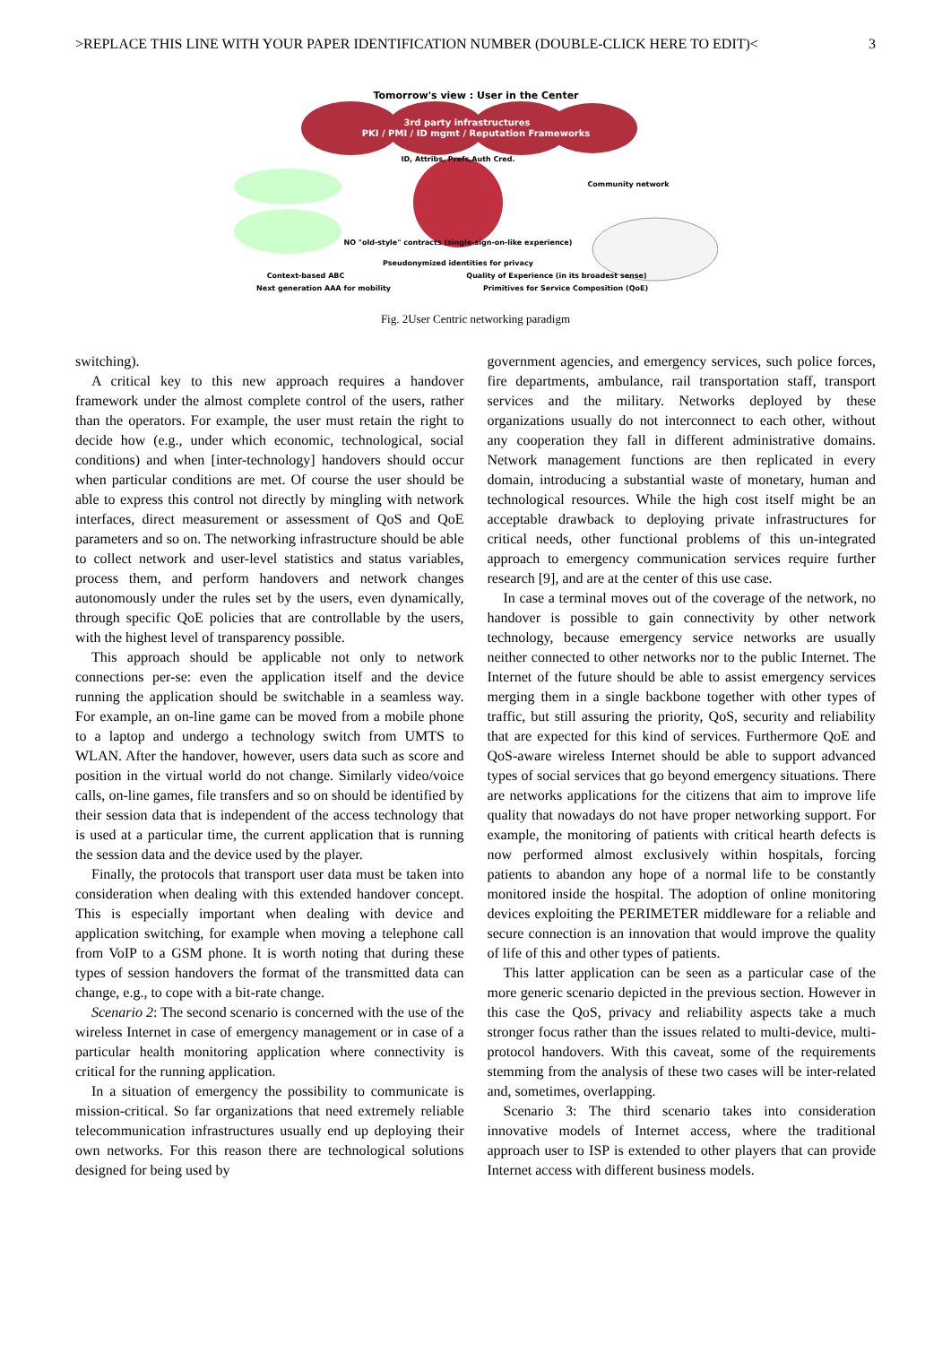>REPLACE THIS LINE WITH YOUR PAPER IDENTIFICATION NUMBER (DOUBLE-CLICK HERE TO EDIT)< 3
Tomorrow's view : User in the Center
3rd party infrastructures
PKI / PMI / ID mgmt / Reputation Frameworks
ID, Attribs, Prefs,Auth Cred.
Community network
NO "old-style" contracts (single-sign-on-like experience)
Pseudonymized identities for privacy
Context-based ABC
Quality of Experience (in its broadest sense)
Next generation AAA for mobility
Primitives for Service Composition (QoE)
Fig. 2User Centric networking paradigm
switching).
A critical key to this new approach requires a handover framework under the almost complete control of the users, rather than the operators. For example, the user must retain the right to decide how (e.g., under which economic, technological, social conditions) and when [inter-technology] handovers should occur when particular conditions are met. Of course the user should be able to express this control not directly by mingling with network interfaces, direct measurement or assessment of QoS and QoE parameters and so on. The networking infrastructure should be able to collect network and user-level statistics and status variables, process them, and perform handovers and network changes autonomously under the rules set by the users, even dynamically, through specific QoE policies that are controllable by the users, with the highest level of transparency possible.
This approach should be applicable not only to network connections per-se: even the application itself and the device running the application should be switchable in a seamless way. For example, an on-line game can be moved from a mobile phone to a laptop and undergo a technology switch from UMTS to WLAN. After the handover, however, users data such as score and position in the virtual world do not change. Similarly video/voice calls, on-line games, file transfers and so on should be identified by their session data that is independent of the access technology that is used at a particular time, the current application that is running the session data and the device used by the player.
Finally, the protocols that transport user data must be taken into consideration when dealing with this extended handover concept. This is especially important when dealing with device and application switching, for example when moving a telephone call from VoIP to a GSM phone. It is worth noting that during these types of session handovers the format of the transmitted data can change, e.g., to cope with a bit-rate change.
Scenario 2: The second scenario is concerned with the use of the wireless Internet in case of emergency management or in case of a particular health monitoring application where connectivity is critical for the running application.
In a situation of emergency the possibility to communicate is mission-critical. So far organizations that need extremely reliable telecommunication infrastructures usually end up deploying their own networks. For this reason there are technological solutions designed for being used by
government agencies, and emergency services, such police forces, fire departments, ambulance, rail transportation staff, transport services and the military. Networks deployed by these organizations usually do not interconnect to each other, without any cooperation they fall in different administrative domains. Network management functions are then replicated in every domain, introducing a substantial waste of monetary, human and technological resources. While the high cost itself might be an acceptable drawback to deploying private infrastructures for critical needs, other functional problems of this un-integrated approach to emergency communication services require further research [9], and are at the center of this use case.
In case a terminal moves out of the coverage of the network, no handover is possible to gain connectivity by other network technology, because emergency service networks are usually neither connected to other networks nor to the public Internet. The Internet of the future should be able to assist emergency services merging them in a single backbone together with other types of traffic, but still assuring the priority, QoS, security and reliability that are expected for this kind of services. Furthermore QoE and QoS-aware wireless Internet should be able to support advanced types of social services that go beyond emergency situations. There are networks applications for the citizens that aim to improve life quality that nowadays do not have proper networking support. For example, the monitoring of patients with critical hearth defects is now performed almost exclusively within hospitals, forcing patients to abandon any hope of a normal life to be constantly monitored inside the hospital. The adoption of online monitoring devices exploiting the PERIMETER middleware for a reliable and secure connection is an innovation that would improve the quality of life of this and other types of patients.
This latter application can be seen as a particular case of the more generic scenario depicted in the previous section. However in this case the QoS, privacy and reliability aspects take a much stronger focus rather than the issues related to multi-device, multi-protocol handovers. With this caveat, some of the requirements stemming from the analysis of these two cases will be inter-related and, sometimes, overlapping.
Scenario 3: The third scenario takes into consideration innovative models of Internet access, where the traditional approach user to ISP is extended to other players that can provide Internet access with different business models.